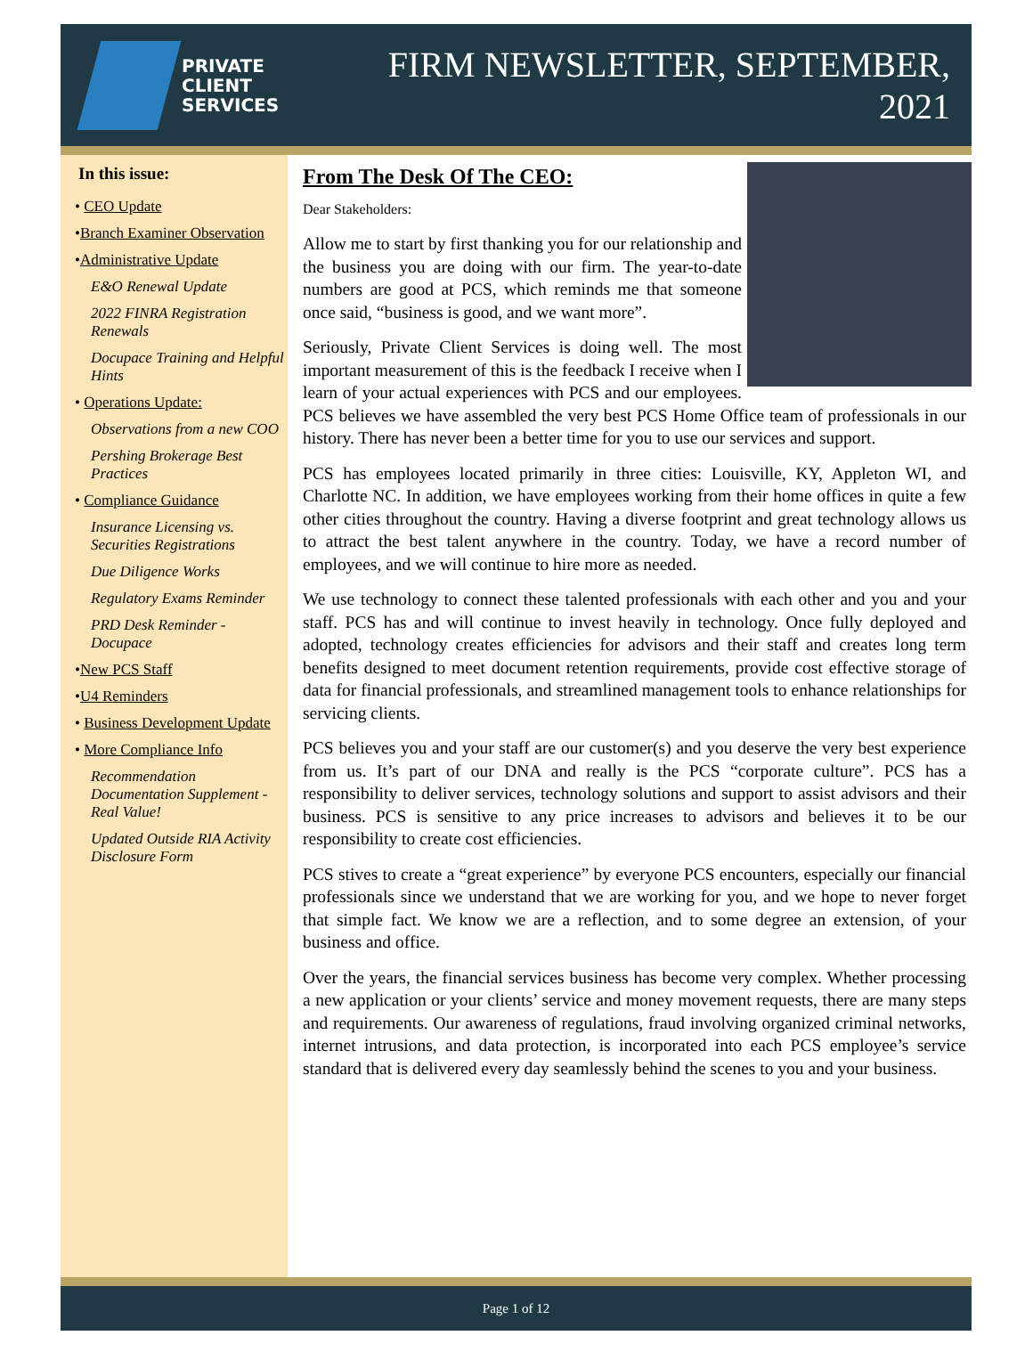PRIVATE
CLIENT
SERVICES
FIRM NEWSLETTER, SEPTEMBER, 2021
In this issue:
• CEO Update
•Branch Examiner Observation
•Administrative Update
E&O Renewal Update
2022 FINRA Registration Renewals
Docupace Training and Helpful Hints
• Operations Update:
Observations from a new COO
Pershing Brokerage Best Practices
• Compliance Guidance
Insurance Licensing vs. Securities Registrations
Due Diligence Works
Regulatory Exams Reminder
PRD Desk Reminder - Docupace
•New PCS Staff
•U4 Reminders
• Business Development Update
• More Compliance Info
Recommendation Documentation Supplement - Real Value!
Updated Outside RIA Activity Disclosure Form
From The Desk Of The CEO:
Dear Stakeholders:
Allow me to start by first thanking you for our relationship and the business you are doing with our firm. The year-to-date numbers are good at PCS, which reminds me that someone once said, “business is good, and we want more”.
Seriously, Private Client Services is doing well. The most important measurement of this is the feedback I receive when I learn of your actual experiences with PCS and our employees. PCS believes we have assembled the very best PCS Home Office team of professionals in our history. There has never been a better time for you to use our services and support.
PCS has employees located primarily in three cities: Louisville, KY, Appleton WI, and Charlotte NC. In addition, we have employees working from their home offices in quite a few other cities throughout the country. Having a diverse footprint and great technology allows us to attract the best talent anywhere in the country. Today, we have a record number of employees, and we will continue to hire more as needed.
We use technology to connect these talented professionals with each other and you and your staff. PCS has and will continue to invest heavily in technology. Once fully deployed and adopted, technology creates efficiencies for advisors and their staff and creates long term benefits designed to meet document retention requirements, provide cost effective storage of data for financial professionals, and streamlined management tools to enhance relationships for servicing clients.
PCS believes you and your staff are our customer(s) and you deserve the very best experience from us. It’s part of our DNA and really is the PCS “corporate culture”. PCS has a responsibility to deliver services, technology solutions and support to assist advisors and their business. PCS is sensitive to any price increases to advisors and believes it to be our responsibility to create cost efficiencies.
PCS stives to create a “great experience” by everyone PCS encounters, especially our financial professionals since we understand that we are working for you, and we hope to never forget that simple fact. We know we are a reflection, and to some degree an extension, of your business and office.
Over the years, the financial services business has become very complex. Whether processing a new application or your clients’ service and money movement requests, there are many steps and requirements. Our awareness of regulations, fraud involving organized criminal networks, internet intrusions, and data protection, is incorporated into each PCS employee’s service standard that is delivered every day seamlessly behind the scenes to you and your business.
Page 1 of 12